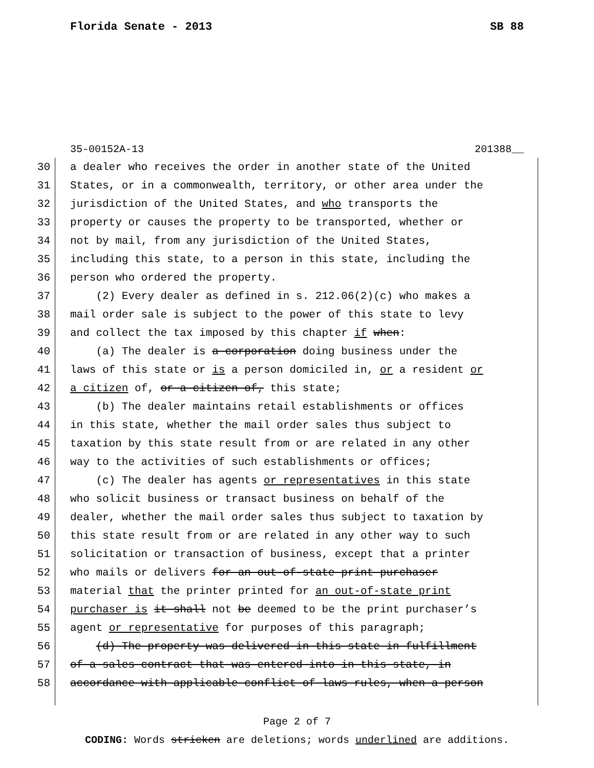Florida Senate - 2013 SB 88
35-00152A-13 201388__
30 a dealer who receives the order in another state of the United
31 States, or in a commonwealth, territory, or other area under the
32 jurisdiction of the United States, and who transports the
33 property or causes the property to be transported, whether or
34 not by mail, from any jurisdiction of the United States,
35 including this state, to a person in this state, including the
36 person who ordered the property.
37 (2) Every dealer as defined in s. 212.06(2)(c) who makes a
38 mail order sale is subject to the power of this state to levy
39 and collect the tax imposed by this chapter if when:
40 (a) The dealer is a corporation doing business under the
41 laws of this state or is a person domiciled in, or a resident or
42 a citizen of, or a citizen of, this state;
43 (b) The dealer maintains retail establishments or offices
44 in this state, whether the mail order sales thus subject to
45 taxation by this state result from or are related in any other
46 way to the activities of such establishments or offices;
47 (c) The dealer has agents or representatives in this state
48 who solicit business or transact business on behalf of the
49 dealer, whether the mail order sales thus subject to taxation by
50 this state result from or are related in any other way to such
51 solicitation or transaction of business, except that a printer
52 who mails or delivers for an out-of-state print purchaser
53 material that the printer printed for an out-of-state print
54 purchaser is it shall not be deemed to be the print purchaser’s
55 agent or representative for purposes of this paragraph;
56 (d) The property was delivered in this state in fulfillment
57 of a sales contract that was entered into in this state, in
58 accordance with applicable conflict of laws rules, when a person
Page 2 of 7
CODING: Words stricken are deletions; words underlined are additions.